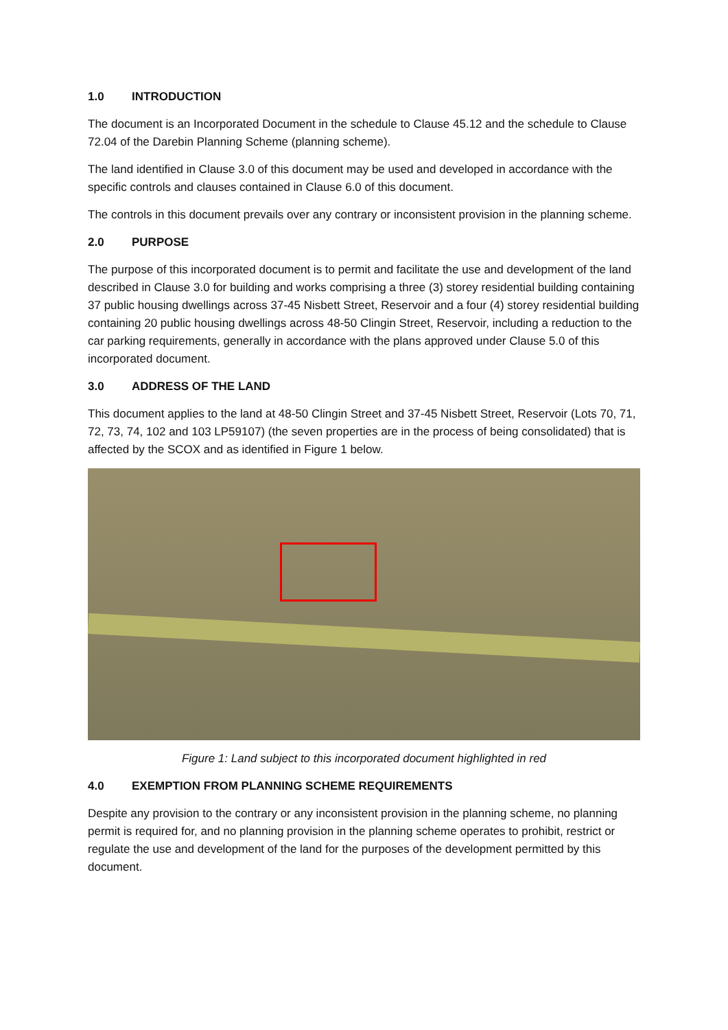1.0 INTRODUCTION
The document is an Incorporated Document in the schedule to Clause 45.12 and the schedule to Clause 72.04 of the Darebin Planning Scheme (planning scheme).
The land identified in Clause 3.0 of this document may be used and developed in accordance with the specific controls and clauses contained in Clause 6.0 of this document.
The controls in this document prevails over any contrary or inconsistent provision in the planning scheme.
2.0 PURPOSE
The purpose of this incorporated document is to permit and facilitate the use and development of the land described in Clause 3.0 for building and works comprising a three (3) storey residential building containing 37 public housing dwellings across 37-45 Nisbett Street, Reservoir and a four (4) storey residential building containing 20 public housing dwellings across 48-50 Clingin Street, Reservoir, including a reduction to the car parking requirements, generally in accordance with the plans approved under Clause 5.0 of this incorporated document.
3.0 ADDRESS OF THE LAND
This document applies to the land at 48-50 Clingin Street and 37-45 Nisbett Street, Reservoir (Lots 70, 71, 72, 73, 74, 102 and 103 LP59107) (the seven properties are in the process of being consolidated) that is affected by the SCOX and as identified in Figure 1 below.
Figure 1: Land subject to this incorporated document highlighted in red
4.0 EXEMPTION FROM PLANNING SCHEME REQUIREMENTS
Despite any provision to the contrary or any inconsistent provision in the planning scheme, no planning permit is required for, and no planning provision in the planning scheme operates to prohibit, restrict or regulate the use and development of the land for the purposes of the development permitted by this document.